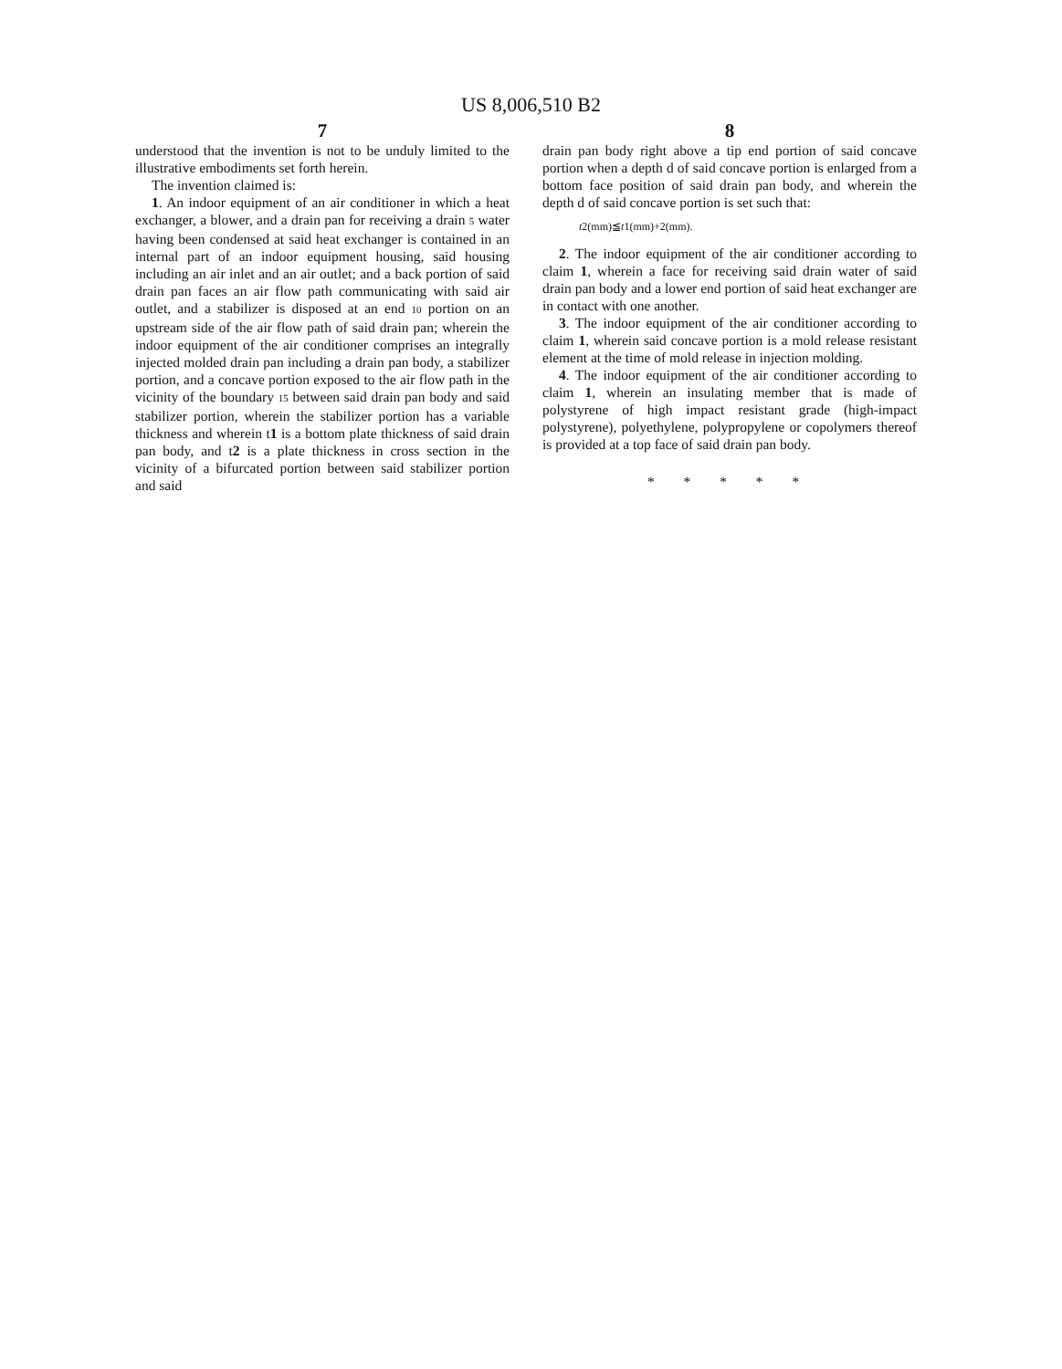US 8,006,510 B2
7
understood that the invention is not to be unduly limited to the illustrative embodiments set forth herein.
The invention claimed is:
1. An indoor equipment of an air conditioner in which a heat exchanger, a blower, and a drain pan for receiving a drain 5 water having been condensed at said heat exchanger is contained in an internal part of an indoor equipment housing, said housing including an air inlet and an air outlet; and a back portion of said drain pan faces an air flow path communicating with said air outlet, and a stabilizer is disposed at an end 10 portion on an upstream side of the air flow path of said drain pan; wherein the indoor equipment of the air conditioner comprises an integrally injected molded drain pan including a drain pan body, a stabilizer portion, and a concave portion exposed to the air flow path in the vicinity of the boundary 15 between said drain pan body and said stabilizer portion, wherein the stabilizer portion has a variable thickness and wherein t1 is a bottom plate thickness of said drain pan body, and t2 is a plate thickness in cross section in the vicinity of a bifurcated portion between said stabilizer portion and said
8
drain pan body right above a tip end portion of said concave portion when a depth d of said concave portion is enlarged from a bottom face position of said drain pan body, and wherein the depth d of said concave portion is set such that:
t2(mm)≦t1(mm)+2(mm).
2. The indoor equipment of the air conditioner according to claim 1, wherein a face for receiving said drain water of said drain pan body and a lower end portion of said heat exchanger are in contact with one another.
3. The indoor equipment of the air conditioner according to claim 1, wherein said concave portion is a mold release resistant element at the time of mold release in injection molding.
4. The indoor equipment of the air conditioner according to claim 1, wherein an insulating member that is made of polystyrene of high impact resistant grade (high-impact polystyrene), polyethylene, polypropylene or copolymers thereof is provided at a top face of said drain pan body.
* * * * *